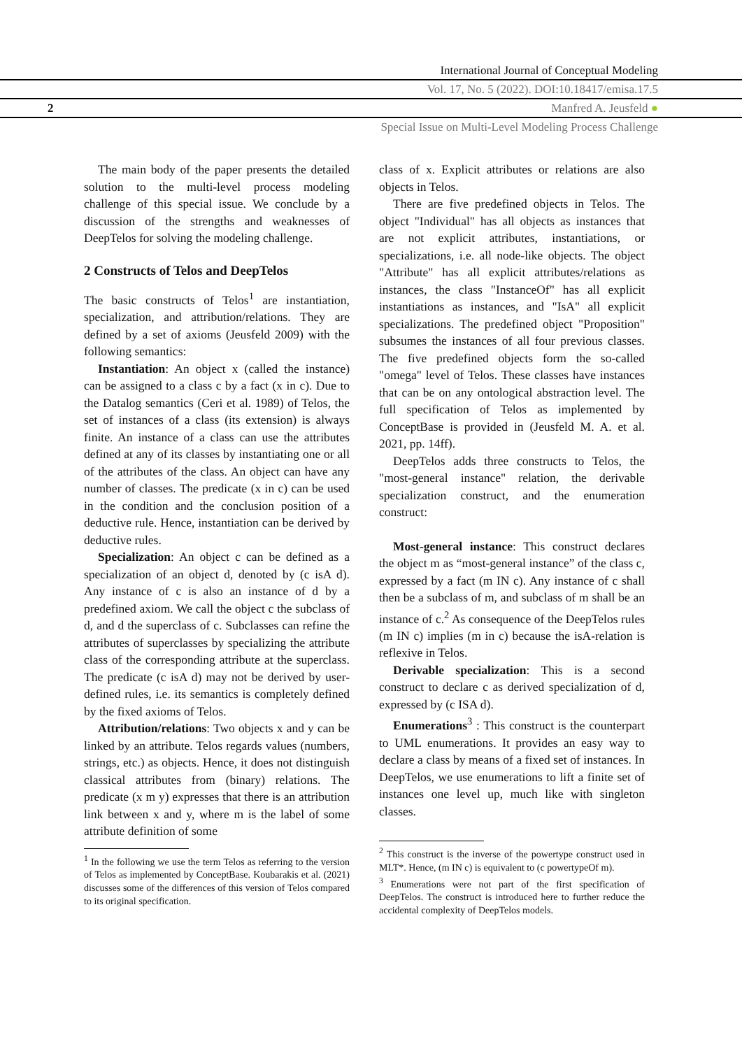International Journal of Conceptual Modeling
Vol. 17, No. 5 (2022). DOI:10.18417/emisa.17.5
2 Manfred A. Jeusfeld ●
Special Issue on Multi-Level Modeling Process Challenge
The main body of the paper presents the detailed solution to the multi-level process modeling challenge of this special issue. We conclude by a discussion of the strengths and weaknesses of DeepTelos for solving the modeling challenge.
2 Constructs of Telos and DeepTelos
The basic constructs of Telos<sup>1</sup> are instantiation, specialization, and attribution/relations. They are defined by a set of axioms (Jeusfeld 2009) with the following semantics:
Instantiation: An object x (called the instance) can be assigned to a class c by a fact (x in c). Due to the Datalog semantics (Ceri et al. 1989) of Telos, the set of instances of a class (its extension) is always finite. An instance of a class can use the attributes defined at any of its classes by instantiating one or all of the attributes of the class. An object can have any number of classes. The predicate (x in c) can be used in the condition and the conclusion position of a deductive rule. Hence, instantiation can be derived by deductive rules.
Specialization: An object c can be defined as a specialization of an object d, denoted by (c isA d). Any instance of c is also an instance of d by a predefined axiom. We call the object c the subclass of d, and d the superclass of c. Subclasses can refine the attributes of superclasses by specializing the attribute class of the corresponding attribute at the superclass. The predicate (c isA d) may not be derived by user-defined rules, i.e. its semantics is completely defined by the fixed axioms of Telos.
Attribution/relations: Two objects x and y can be linked by an attribute. Telos regards values (numbers, strings, etc.) as objects. Hence, it does not distinguish classical attributes from (binary) relations. The predicate (x m y) expresses that there is an attribution link between x and y, where m is the label of some attribute definition of some
<sup>1</sup> In the following we use the term Telos as referring to the version of Telos as implemented by ConceptBase. Koubarakis et al. (2021) discusses some of the differences of this version of Telos compared to its original specification.
class of x. Explicit attributes or relations are also objects in Telos.
There are five predefined objects in Telos. The object "Individual" has all objects as instances that are not explicit attributes, instantiations, or specializations, i.e. all node-like objects. The object "Attribute" has all explicit attributes/relations as instances, the class "InstanceOf" has all explicit instantiations as instances, and "IsA" all explicit specializations. The predefined object "Proposition" subsumes the instances of all four previous classes. The five predefined objects form the so-called "omega" level of Telos. These classes have instances that can be on any ontological abstraction level. The full specification of Telos as implemented by ConceptBase is provided in (Jeusfeld M. A. et al. 2021, pp. 14ff).
DeepTelos adds three constructs to Telos, the "most-general instance" relation, the derivable specialization construct, and the enumeration construct:
Most-general instance: This construct declares the object m as “most-general instance” of the class c, expressed by a fact (m IN c). Any instance of c shall then be a subclass of m, and subclass of m shall be an instance of c.<sup>2</sup> As consequence of the DeepTelos rules (m IN c) implies (m in c) because the isA-relation is reflexive in Telos.
Derivable specialization: This is a second construct to declare c as derived specialization of d, expressed by (c ISA d).
Enumerations<sup>3</sup> : This construct is the counterpart to UML enumerations. It provides an easy way to declare a class by means of a fixed set of instances. In DeepTelos, we use enumerations to lift a finite set of instances one level up, much like with singleton classes.
<sup>2</sup> This construct is the inverse of the powertype construct used in MLT*. Hence, (m IN c) is equivalent to (c powertypeOf m).
<sup>3</sup> Enumerations were not part of the first specification of DeepTelos. The construct is introduced here to further reduce the accidental complexity of DeepTelos models.